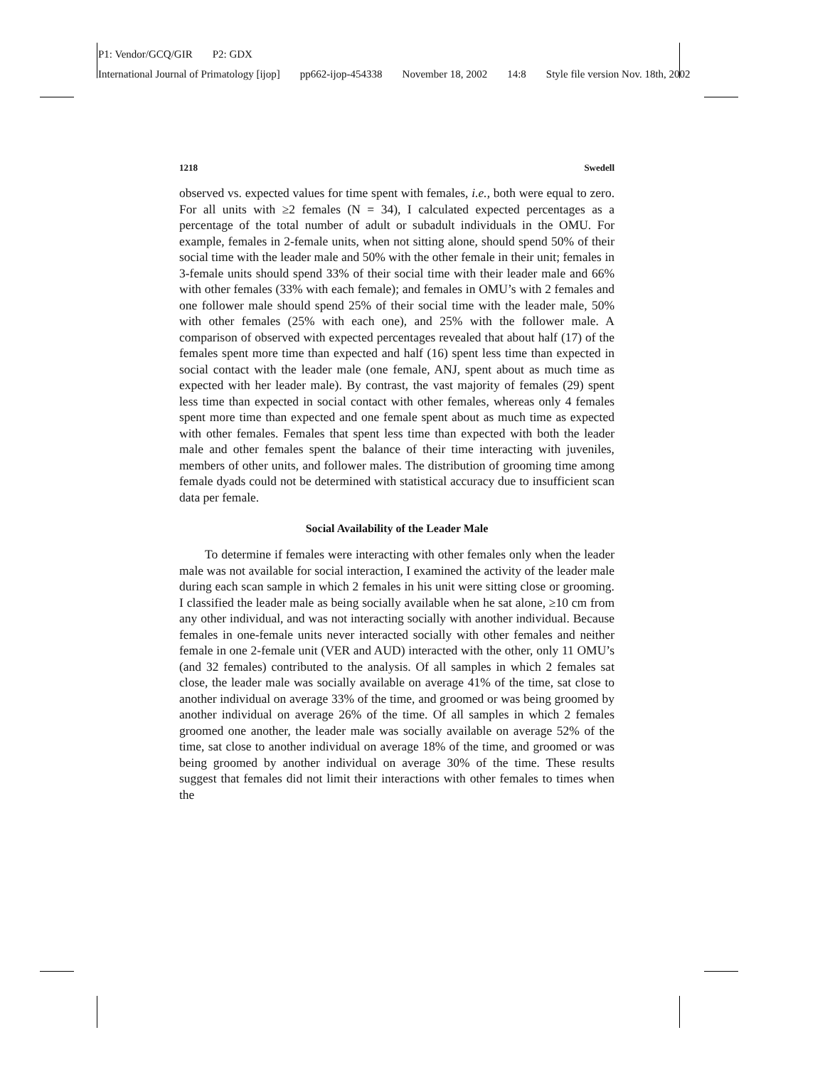P1: Vendor/GCQ/GIR P2: GDX
International Journal of Primatology [ijop] pp662-ijop-454338 November 18, 2002 14:8 Style file version Nov. 18th, 2002
1218 Swedell
observed vs. expected values for time spent with females, i.e., both were equal to zero. For all units with ≥2 females (N = 34), I calculated expected percentages as a percentage of the total number of adult or subadult individuals in the OMU. For example, females in 2-female units, when not sitting alone, should spend 50% of their social time with the leader male and 50% with the other female in their unit; females in 3-female units should spend 33% of their social time with their leader male and 66% with other females (33% with each female); and females in OMU’s with 2 females and one follower male should spend 25% of their social time with the leader male, 50% with other females (25% with each one), and 25% with the follower male. A comparison of observed with expected percentages revealed that about half (17) of the females spent more time than expected and half (16) spent less time than expected in social contact with the leader male (one female, ANJ, spent about as much time as expected with her leader male). By contrast, the vast majority of females (29) spent less time than expected in social contact with other females, whereas only 4 females spent more time than expected and one female spent about as much time as expected with other females. Females that spent less time than expected with both the leader male and other females spent the balance of their time interacting with juveniles, members of other units, and follower males. The distribution of grooming time among female dyads could not be determined with statistical accuracy due to insufficient scan data per female.
Social Availability of the Leader Male
To determine if females were interacting with other females only when the leader male was not available for social interaction, I examined the activity of the leader male during each scan sample in which 2 females in his unit were sitting close or grooming. I classified the leader male as being socially available when he sat alone, ≥10 cm from any other individual, and was not interacting socially with another individual. Because females in one-female units never interacted socially with other females and neither female in one 2-female unit (VER and AUD) interacted with the other, only 11 OMU’s (and 32 females) contributed to the analysis. Of all samples in which 2 females sat close, the leader male was socially available on average 41% of the time, sat close to another individual on average 33% of the time, and groomed or was being groomed by another individual on average 26% of the time. Of all samples in which 2 females groomed one another, the leader male was socially available on average 52% of the time, sat close to another individual on average 18% of the time, and groomed or was being groomed by another individual on average 30% of the time. These results suggest that females did not limit their interactions with other females to times when the